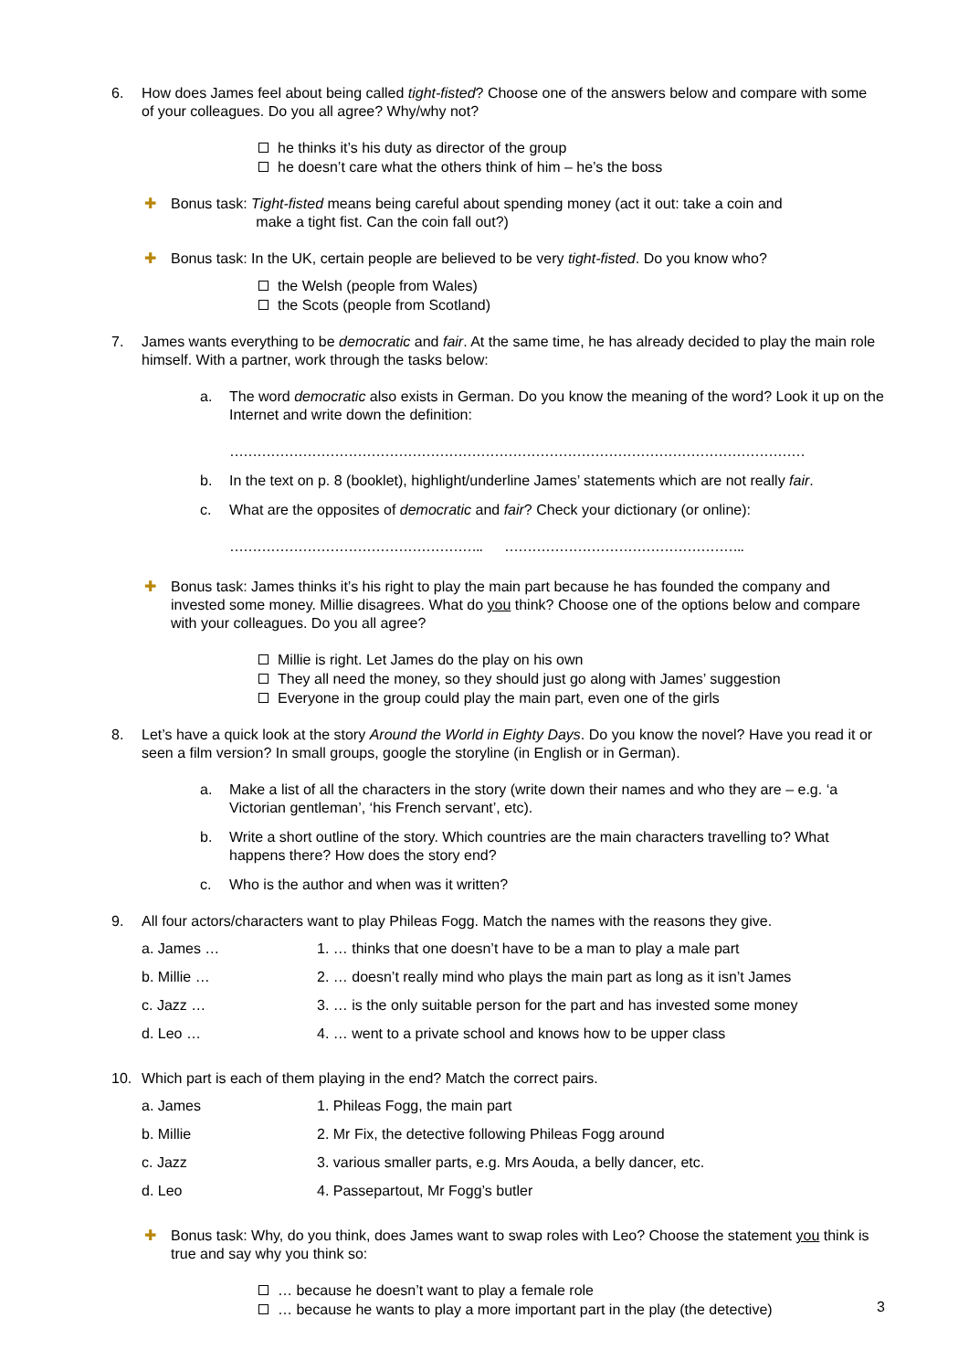6. How does James feel about being called tight-fisted? Choose one of the answers below and compare with some of your colleagues. Do you all agree? Why/why not?
he thinks it’s his duty as director of the group
he doesn’t care what the others think of him – he’s the boss
✚ Bonus task: Tight-fisted means being careful about spending money (act it out: take a coin and
make a tight fist. Can the coin fall out?)
✚ Bonus task: In the UK, certain people are believed to be very tight-fisted. Do you know who?
the Welsh (people from Wales)
the Scots (people from Scotland)
7. James wants everything to be democratic and fair. At the same time, he has already decided to play the main role himself. With a partner, work through the tasks below:
a. The word democratic also exists in German. Do you know the meaning of the word? Look it up on the Internet and write down the definition:
………………………………………………………………………………………………………………
b. In the text on p. 8 (booklet), highlight/underline James’ statements which are not really fair.
c. What are the opposites of democratic and fair? Check your dictionary (or online):
……………………………………………….. ……………………………………………..
✚ Bonus task: James thinks it’s his right to play the main part because he has founded the company and invested some money. Millie disagrees. What do you think? Choose one of the options below and compare with your colleagues. Do you all agree?
Millie is right. Let James do the play on his own
They all need the money, so they should just go along with James’ suggestion
Everyone in the group could play the main part, even one of the girls
8. Let’s have a quick look at the story Around the World in Eighty Days. Do you know the novel? Have you read it or seen a film version? In small groups, google the storyline (in English or in German).
a. Make a list of all the characters in the story (write down their names and who they are – e.g. ‘a Victorian gentleman’, ‘his French servant’, etc).
b. Write a short outline of the story. Which countries are the main characters travelling to? What happens there? How does the story end?
c. Who is the author and when was it written?
9. All four actors/characters want to play Phileas Fogg. Match the names with the reasons they give.
| a. James … | 1. … thinks that one doesn’t have to be a man to play a male part |
| b. Millie … | 2. … doesn’t really mind who plays the main part as long as it isn’t James |
| c. Jazz … | 3. … is the only suitable person for the part and has invested some money |
| d. Leo … | 4. … went to a private school and knows how to be upper class |
10. Which part is each of them playing in the end? Match the correct pairs.
| a. James | 1. Phileas Fogg, the main part |
| b. Millie | 2. Mr Fix, the detective following Phileas Fogg around |
| c. Jazz | 3. various smaller parts, e.g. Mrs Aouda, a belly dancer, etc. |
| d. Leo | 4. Passepartout, Mr Fogg’s butler |
✚ Bonus task: Why, do you think, does James want to swap roles with Leo? Choose the statement you think is true and say why you think so:
… because he doesn’t want to play a female role
… because he wants to play a more important part in the play (the detective)
3